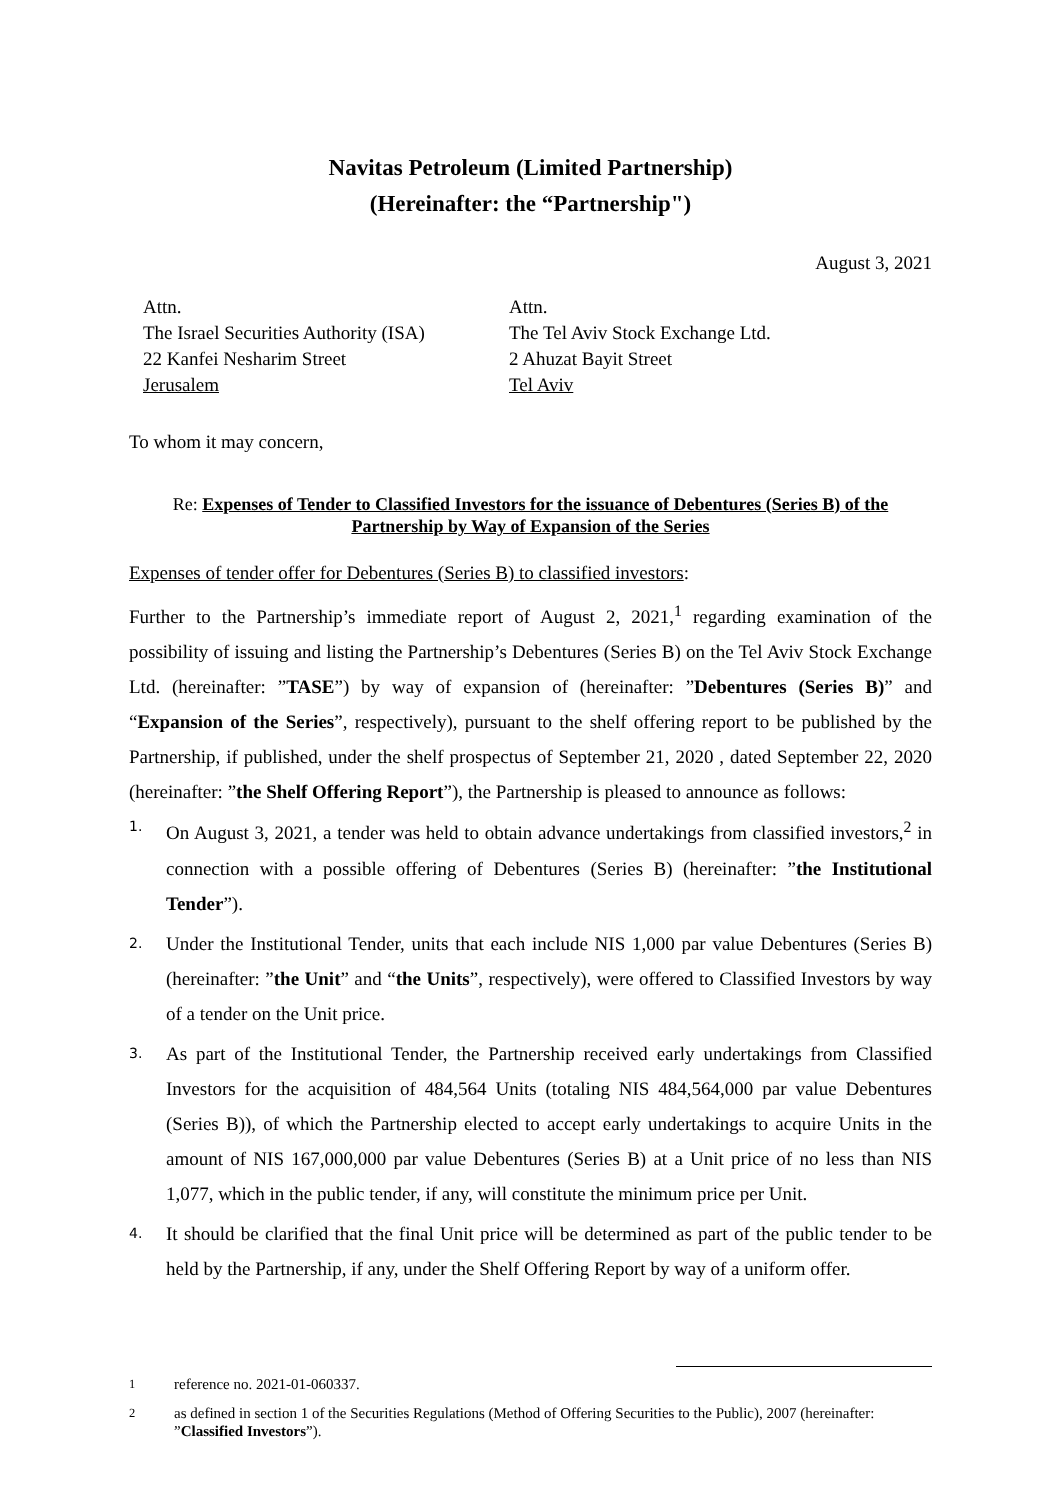Navitas Petroleum (Limited Partnership)
(Hereinafter: the “Partnership")
August 3, 2021
Attn.
The Israel Securities Authority (ISA)
22 Kanfei Nesharim Street
Jerusalem
Attn.
The Tel Aviv Stock Exchange Ltd.
2 Ahuzat Bayit Street
Tel Aviv
To whom it may concern,
Re: Expenses of Tender to Classified Investors for the issuance of Debentures (Series B) of the Partnership by Way of Expansion of the Series
Expenses of tender offer for Debentures (Series B) to classified investors:
Further to the Partnership’s immediate report of August 2, 2021,<sup>1</sup> regarding examination of the possibility of issuing and listing the Partnership’s Debentures (Series B) on the Tel Aviv Stock Exchange Ltd. (hereinafter: ”TASE”) by way of expansion of (hereinafter: ”Debentures (Series B)” and “Expansion of the Series”, respectively), pursuant to the shelf offering report to be published by the Partnership, if published, under the shelf prospectus of September 21, 2020 , dated September 22, 2020 (hereinafter: ”the Shelf Offering Report”), the Partnership is pleased to announce as follows:
1. On August 3, 2021, a tender was held to obtain advance undertakings from classified investors,<sup>2</sup> in connection with a possible offering of Debentures (Series B) (hereinafter: ”the Institutional Tender”).
2. Under the Institutional Tender, units that each include NIS 1,000 par value Debentures (Series B) (hereinafter: ”the Unit” and “the Units”, respectively), were offered to Classified Investors by way of a tender on the Unit price.
3. As part of the Institutional Tender, the Partnership received early undertakings from Classified Investors for the acquisition of 484,564 Units (totaling NIS 484,564,000 par value Debentures (Series B)), of which the Partnership elected to accept early undertakings to acquire Units in the amount of NIS 167,000,000 par value Debentures (Series B) at a Unit price of no less than NIS 1,077, which in the public tender, if any, will constitute the minimum price per Unit.
4. It should be clarified that the final Unit price will be determined as part of the public tender to be held by the Partnership, if any, under the Shelf Offering Report by way of a uniform offer.
<sup>1</sup> reference no. 2021-01-060337.
<sup>2</sup> as defined in section 1 of the Securities Regulations (Method of Offering Securities to the Public), 2007 (hereinafter: ”Classified Investors”).